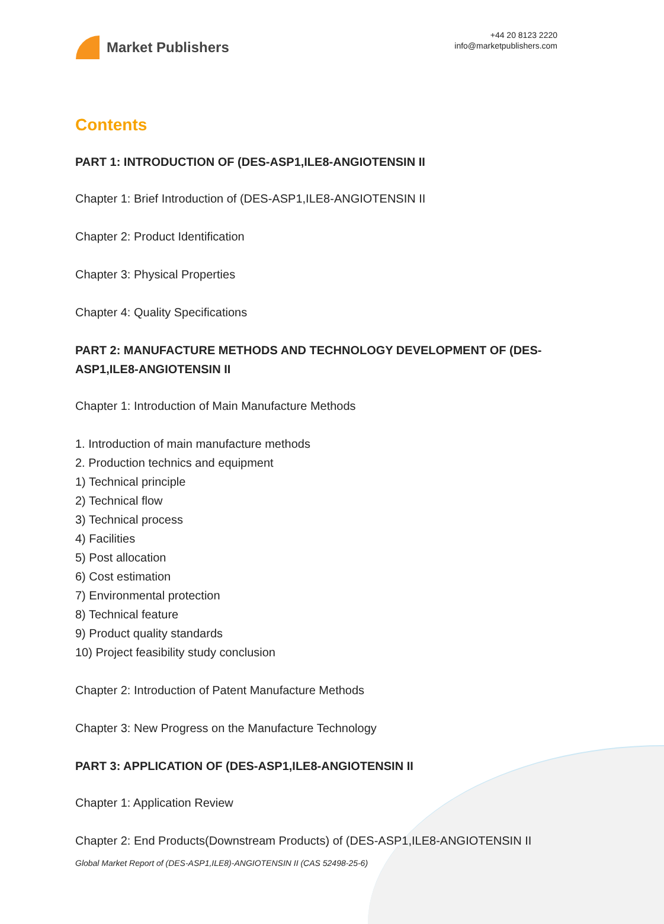Market Publishers
+44 20 8123 2220
info@marketpublishers.com
Contents
PART 1: INTRODUCTION OF (DES-ASP1,ILE8-ANGIOTENSIN II
Chapter 1: Brief Introduction of (DES-ASP1,ILE8-ANGIOTENSIN II
Chapter 2: Product Identification
Chapter 3: Physical Properties
Chapter 4: Quality Specifications
PART 2: MANUFACTURE METHODS AND TECHNOLOGY DEVELOPMENT OF (DES-ASP1,ILE8-ANGIOTENSIN II
Chapter 1: Introduction of Main Manufacture Methods
1. Introduction of main manufacture methods
2. Production technics and equipment
1) Technical principle
2) Technical flow
3) Technical process
4) Facilities
5) Post allocation
6) Cost estimation
7) Environmental protection
8) Technical feature
9) Product quality standards
10) Project feasibility study conclusion
Chapter 2: Introduction of Patent Manufacture Methods
Chapter 3: New Progress on the Manufacture Technology
PART 3: APPLICATION OF (DES-ASP1,ILE8-ANGIOTENSIN II
Chapter 1: Application Review
Chapter 2: End Products(Downstream Products) of (DES-ASP1,ILE8-ANGIOTENSIN II
Global Market Report of (DES-ASP1,ILE8)-ANGIOTENSIN II (CAS 52498-25-6)